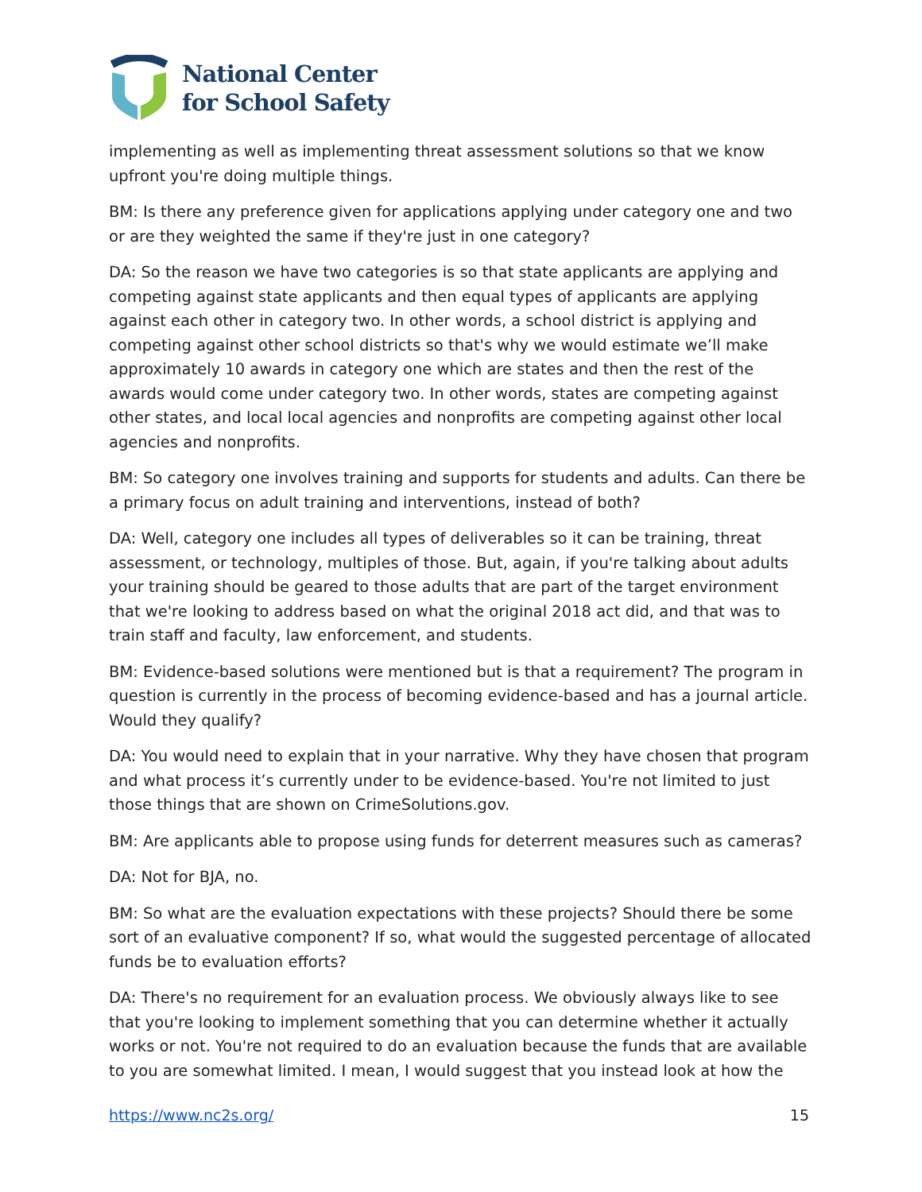National Center
for School Safety
implementing as well as implementing threat assessment solutions so that we know upfront you're doing multiple things.
BM: Is there any preference given for applications applying under category one and two or are they weighted the same if they're just in one category?
DA: So the reason we have two categories is so that state applicants are applying and competing against state applicants and then equal types of applicants are applying against each other in category two. In other words, a school district is applying and competing against other school districts so that's why we would estimate we’ll make approximately 10 awards in category one which are states and then the rest of the awards would come under category two. In other words, states are competing against other states, and local local agencies and nonprofits are competing against other local agencies and nonprofits.
BM: So category one involves training and supports for students and adults. Can there be a primary focus on adult training and interventions, instead of both?
DA: Well, category one includes all types of deliverables so it can be training, threat assessment, or technology, multiples of those. But, again, if you're talking about adults your training should be geared to those adults that are part of the target environment that we're looking to address based on what the original 2018 act did, and that was to train staff and faculty, law enforcement, and students.
BM: Evidence-based solutions were mentioned but is that a requirement? The program in question is currently in the process of becoming evidence-based and has a journal article. Would they qualify?
DA: You would need to explain that in your narrative. Why they have chosen that program and what process it’s currently under to be evidence-based. You're not limited to just those things that are shown on CrimeSolutions.gov.
BM: Are applicants able to propose using funds for deterrent measures such as cameras?
DA: Not for BJA, no.
BM: So what are the evaluation expectations with these projects? Should there be some sort of an evaluative component? If so, what would the suggested percentage of allocated funds be to evaluation efforts?
DA: There's no requirement for an evaluation process. We obviously always like to see that you're looking to implement something that you can determine whether it actually works or not. You're not required to do an evaluation because the funds that are available to you are somewhat limited. I mean, I would suggest that you instead look at how the
https://www.nc2s.org/ 15